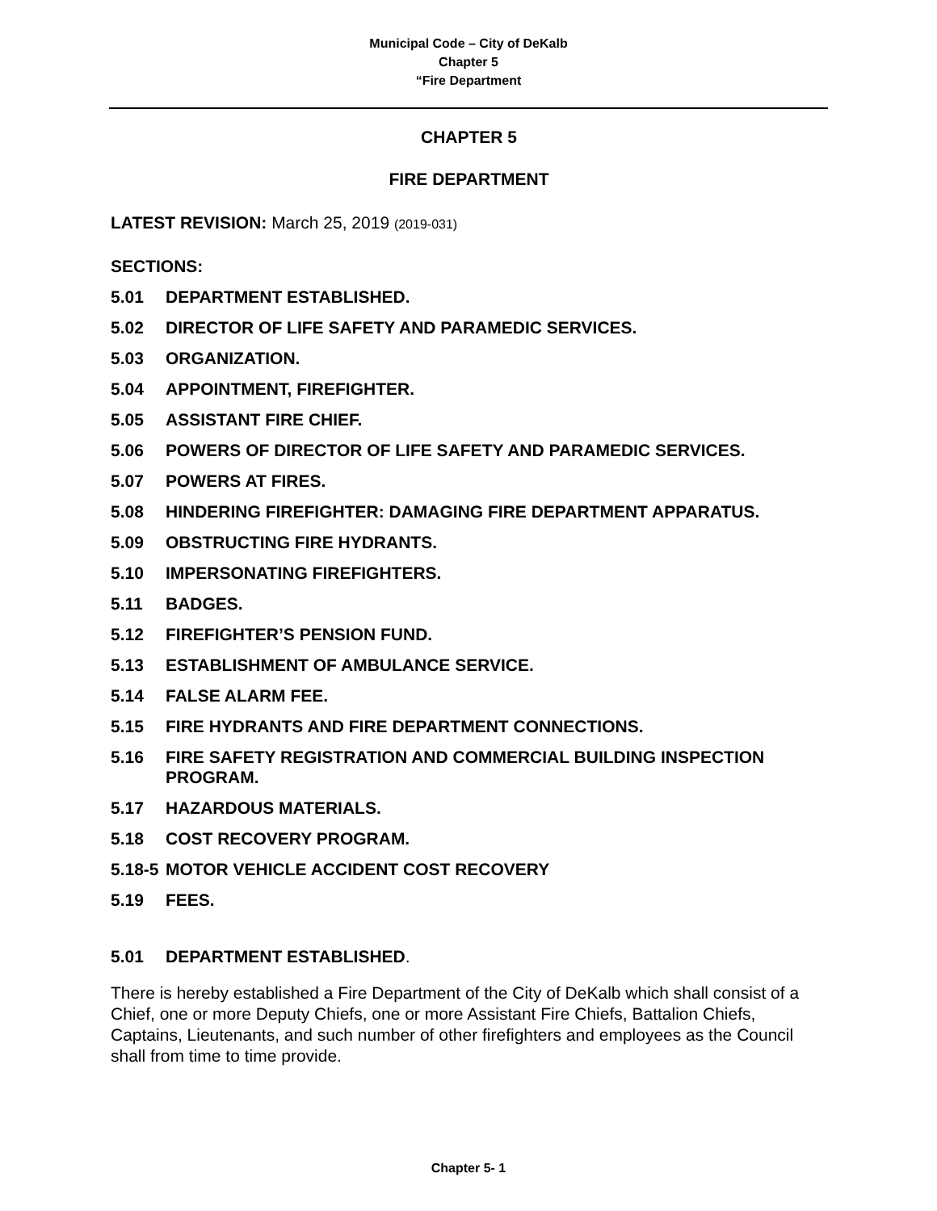Municipal Code – City of DeKalb
Chapter 5
“Fire Department
CHAPTER 5
FIRE DEPARTMENT
LATEST REVISION: March 25, 2019 (2019-031)
SECTIONS:
5.01 DEPARTMENT ESTABLISHED.
5.02 DIRECTOR OF LIFE SAFETY AND PARAMEDIC SERVICES.
5.03 ORGANIZATION.
5.04 APPOINTMENT, FIREFIGHTER.
5.05 ASSISTANT FIRE CHIEF.
5.06 POWERS OF DIRECTOR OF LIFE SAFETY AND PARAMEDIC SERVICES.
5.07 POWERS AT FIRES.
5.08 HINDERING FIREFIGHTER: DAMAGING FIRE DEPARTMENT APPARATUS.
5.09 OBSTRUCTING FIRE HYDRANTS.
5.10 IMPERSONATING FIREFIGHTERS.
5.11 BADGES.
5.12 FIREFIGHTER’S PENSION FUND.
5.13 ESTABLISHMENT OF AMBULANCE SERVICE.
5.14 FALSE ALARM FEE.
5.15 FIRE HYDRANTS AND FIRE DEPARTMENT CONNECTIONS.
5.16 FIRE SAFETY REGISTRATION AND COMMERCIAL BUILDING INSPECTION PROGRAM.
5.17 HAZARDOUS MATERIALS.
5.18 COST RECOVERY PROGRAM.
5.18-5 MOTOR VEHICLE ACCIDENT COST RECOVERY
5.19 FEES.
5.01 DEPARTMENT ESTABLISHED.
There is hereby established a Fire Department of the City of DeKalb which shall consist of a Chief, one or more Deputy Chiefs, one or more Assistant Fire Chiefs, Battalion Chiefs, Captains, Lieutenants, and such number of other firefighters and employees as the Council shall from time to time provide.
Chapter 5- 1